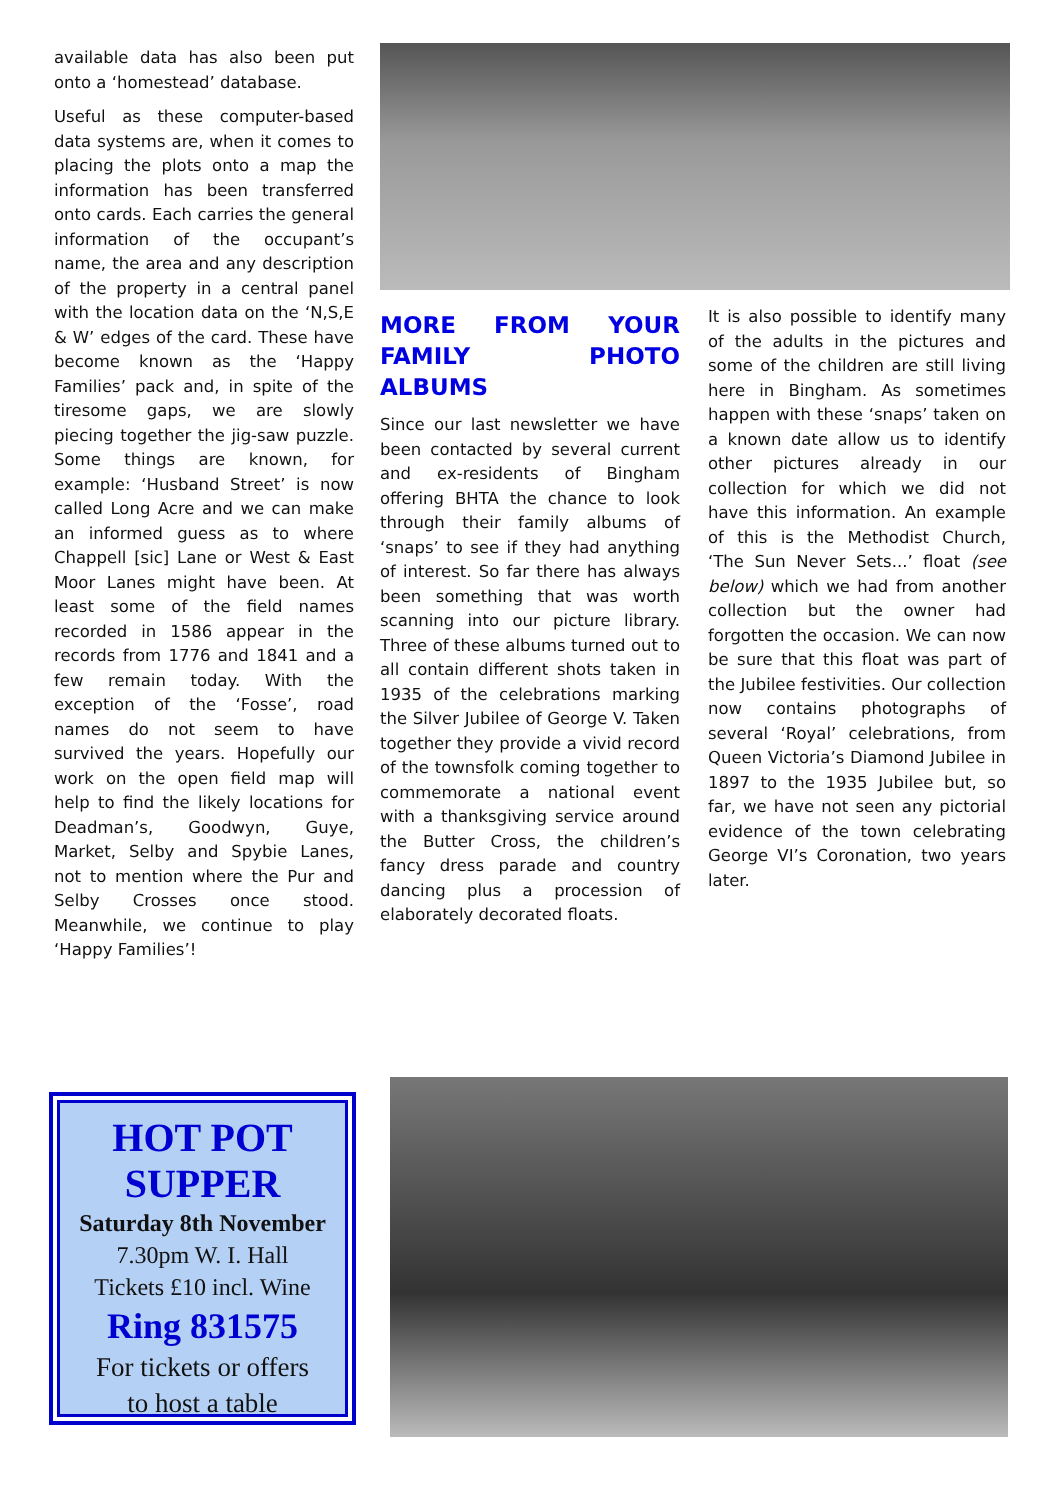available data has also been put onto a ‘homestead’ database.
Useful as these computer-based data systems are, when it comes to placing the plots onto a map the information has been transferred onto cards. Each carries the general information of the occupant’s name, the area and any description of the property in a central panel with the location data on the ‘N,S,E & W’ edges of the card. These have become known as the ‘Happy Families’ pack and, in spite of the tiresome gaps, we are slowly piecing together the jig-saw puzzle. Some things are known, for example: ‘Husband Street’ is now called Long Acre and we can make an informed guess as to where Chappell [sic] Lane or West & East Moor Lanes might have been. At least some of the field names recorded in 1586 appear in the records from 1776 and 1841 and a few remain today. With the exception of the ‘Fosse’, road names do not seem to have survived the years. Hopefully our work on the open field map will help to find the likely locations for Deadman’s, Goodwyn, Guye, Market, Selby and Spybie Lanes, not to mention where the Pur and Selby Crosses once stood. Meanwhile, we continue to play ‘Happy Families’!
MORE FROM YOUR FAMILY PHOTO ALBUMS
Since our last newsletter we have been contacted by several current and ex-residents of Bingham offering BHTA the chance to look through their family albums of ‘snaps’ to see if they had anything of interest. So far there has always been something that was worth scanning into our picture library. Three of these albums turned out to all contain different shots taken in 1935 of the celebrations marking the Silver Jubilee of George V. Taken together they provide a vivid record of the townsfolk coming together to commemorate a national event with a thanksgiving service around the Butter Cross, the children’s fancy dress parade and country dancing plus a procession of elaborately decorated floats.
It is also possible to identify many of the adults in the pictures and some of the children are still living here in Bingham. As sometimes happen with these ‘snaps’ taken on a known date allow us to identify other pictures already in our collection for which we did not have this information. An example of this is the Methodist Church, ‘The Sun Never Sets...’ float (see below) which we had from another collection but the owner had forgotten the occasion. We can now be sure that this float was part of the Jubilee festivities. Our collection now contains photographs of several ‘Royal’ celebrations, from Queen Victoria’s Diamond Jubilee in 1897 to the 1935 Jubilee but, so far, we have not seen any pictorial evidence of the town celebrating George VI’s Coronation, two years later.
HOT POT
SUPPER
Saturday 8th November
7.30pm W. I. Hall
Tickets £10 incl. Wine
Ring 831575
For tickets or offers
to host a table